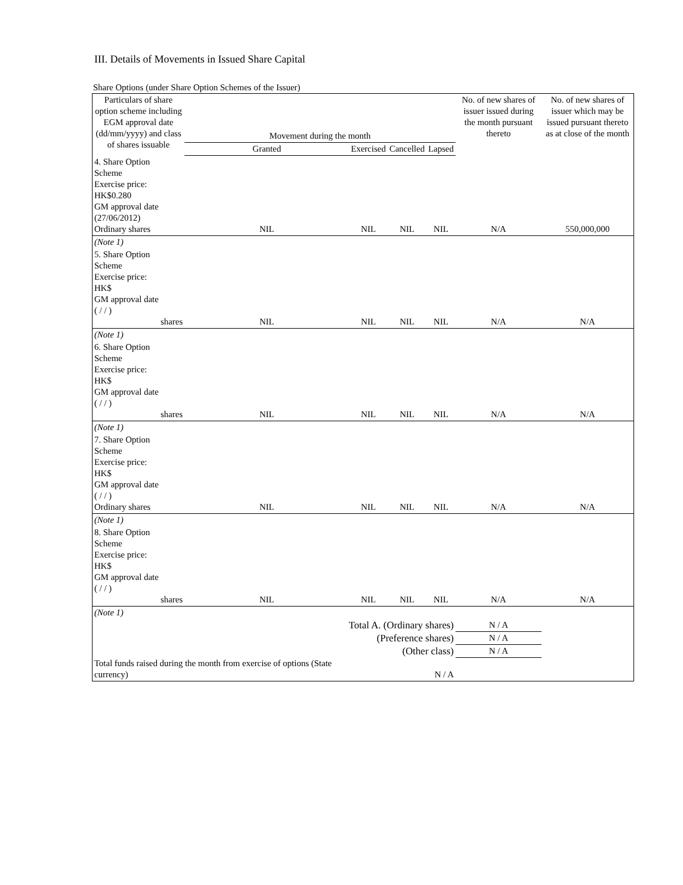III. Details of Movements in Issued Share Capital
Share Options (under Share Option Schemes of the Issuer)
| Particulars of share option scheme including EGM approval date (dd/mm/yyyy) and class of shares issuable | Movement during the month | | | | No. of new shares of issuer issued during the month pursuant thereto | No. of new shares of issuer which may be issued pursuant thereto as at close of the month |
| --- | --- | --- | --- | --- | --- | --- |
| | Granted | Exercised | Cancelled | Lapsed | | |
| 4. Share Option Scheme Exercise price: HK$0.280 GM approval date (27/06/2012) Ordinary shares | NIL | NIL | NIL | NIL | N/A | 550,000,000 |
| (Note 1) | | | | | | |
| 5. Share Option Scheme Exercise price: HK$ GM approval date ( / / ) shares | NIL | NIL | NIL | NIL | N/A | N/A |
| (Note 1) | | | | | | |
| 6. Share Option Scheme Exercise price: HK$ GM approval date ( / / ) shares | NIL | NIL | NIL | NIL | N/A | N/A |
| (Note 1) | | | | | | |
| 7. Share Option Scheme Exercise price: HK$ GM approval date ( / / ) Ordinary shares | NIL | NIL | NIL | NIL | N/A | N/A |
| (Note 1) | | | | | | |
| 8. Share Option Scheme Exercise price: HK$ GM approval date ( / / ) shares | NIL | NIL | NIL | NIL | N/A | N/A |
| (Note 1) | | | | | | |
| | Total A. (Ordinary shares) | | | | N / A | |
| | (Preference shares) | | | | N / A | |
| | (Other class) | | | | N / A | |
| Total funds raised during the month from exercise of options (State currency) | | N / A | | | | |